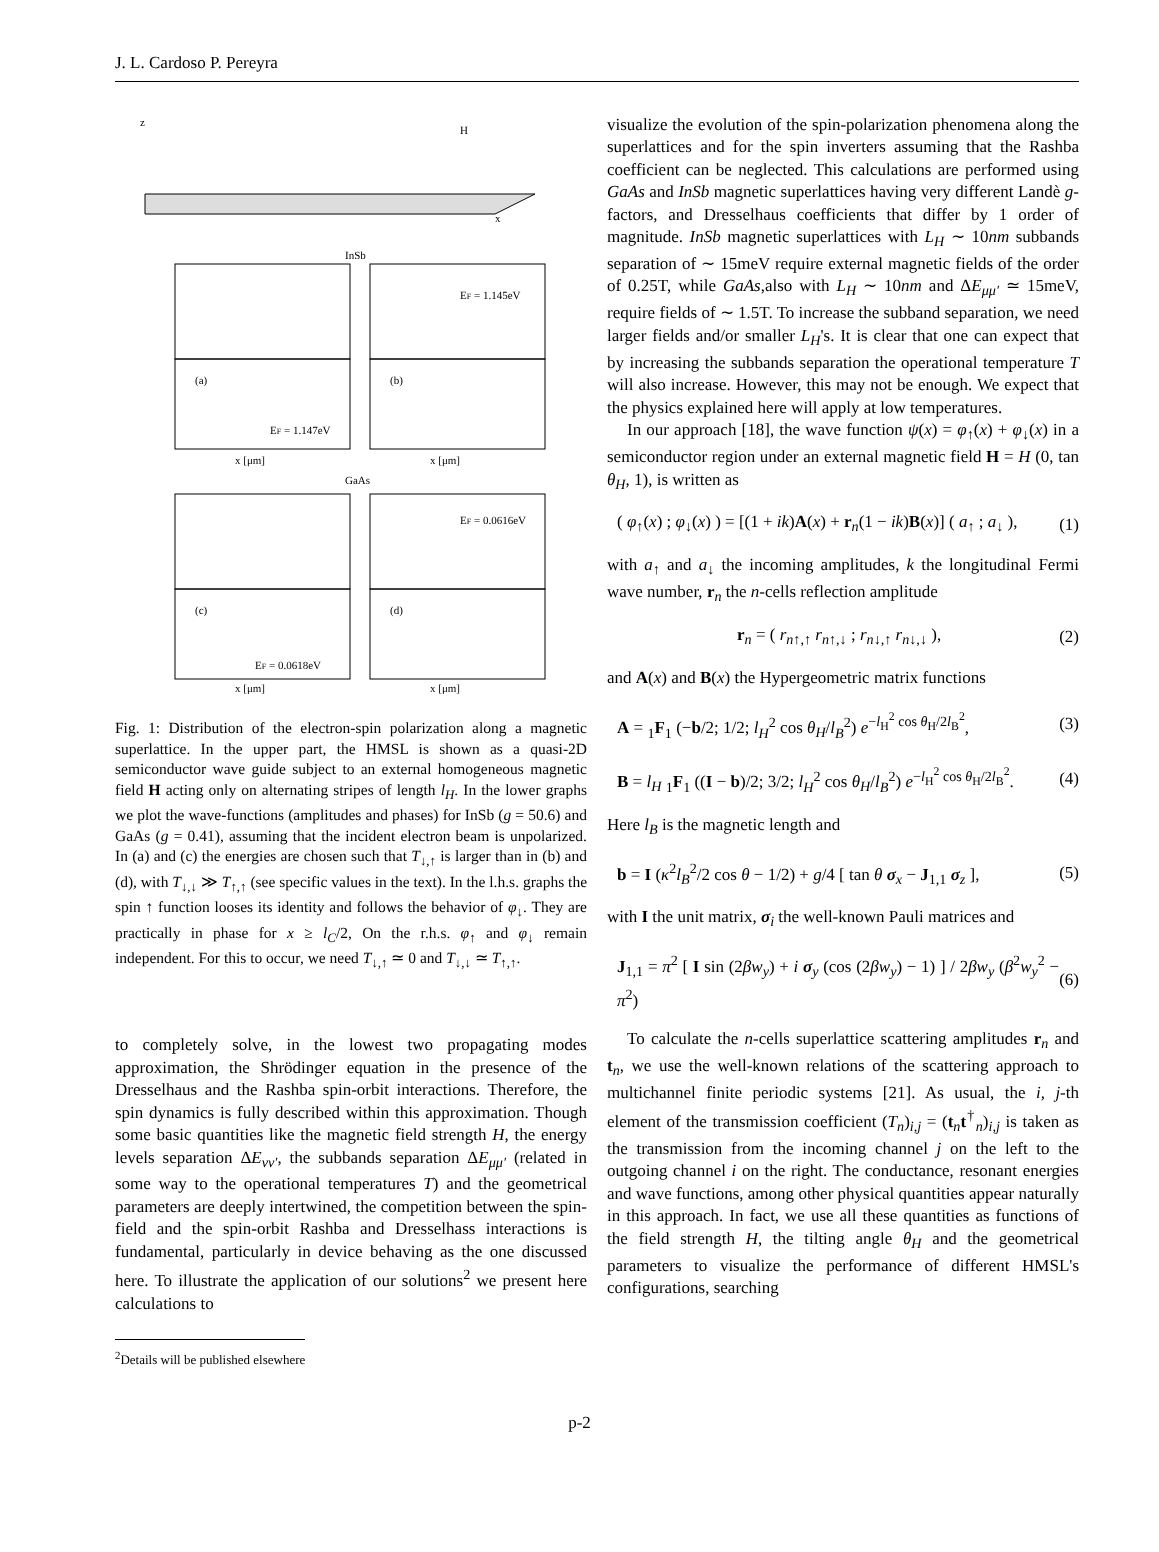J. L. Cardoso P. Pereyra
z
H
x
InSb
GaAs
(a)
(b)
(c)
(d)
EF = 1.147eV
EF = 1.145eV
EF = 0.0616eV
EF = 0.0618eV
x [μm]
x [μm]
x [μm]
x [μm]
Fig. 1: Distribution of the electron-spin polarization along a magnetic superlattice. In the upper part, the HMSL is shown as a quasi-2D semiconductor wave guide subject to an external homogeneous magnetic field H acting only on alternating stripes of length l<sub>H</sub>. In the lower graphs we plot the wave-functions (amplitudes and phases) for InSb (g = 50.6) and GaAs (g = 0.41), assuming that the incident electron beam is unpolarized. In (a) and (c) the energies are chosen such that T<sub>↓,↑</sub> is larger than in (b) and (d), with T<sub>↓,↓</sub> ≫ T<sub>↑,↑</sub> (see specific values in the text). In the l.h.s. graphs the spin ↑ function looses its identity and follows the behavior of φ<sub>↓</sub>. They are practically in phase for x ≥ l<sub>C</sub>/2, On the r.h.s. φ<sub>↑</sub> and φ<sub>↓</sub> remain independent. For this to occur, we need T<sub>↓,↑</sub> ≃ 0 and T<sub>↓,↓</sub> ≃ T<sub>↑,↑</sub>.
to completely solve, in the lowest two propagating modes approximation, the Shrödinger equation in the presence of the Dresselhaus and the Rashba spin-orbit interactions. Therefore, the spin dynamics is fully described within this approximation. Though some basic quantities like the magnetic field strength H, the energy levels separation ΔE<sub>νν′</sub>, the subbands separation ΔE<sub>μμ′</sub> (related in some way to the operational temperatures T) and the geometrical parameters are deeply intertwined, the competition between the spin-field and the spin-orbit Rashba and Dresselhass interactions is fundamental, particularly in device behaving as the one discussed here. To illustrate the application of our solutions<sup>2</sup> we present here calculations to
<sup>2</sup> Details will be published elsewhere
visualize the evolution of the spin-polarization phenomena along the superlattices and for the spin inverters assuming that the Rashba coefficient can be neglected. This calculations are performed using GaAs and InSb magnetic superlattices having very different Landè g-factors, and Dresselhaus coefficients that differ by 1 order of magnitude. InSb magnetic superlattices with L<sub>H</sub> ∼ 10nm subbands separation of ∼ 15meV require external magnetic fields of the order of 0.25T, while GaAs,also with L<sub>H</sub> ∼ 10nm and ΔE<sub>μμ′</sub> ≃ 15meV, require fields of ∼ 1.5T. To increase the subband separation, we need larger fields and/or smaller L<sub>H</sub>'s. It is clear that one can expect that by increasing the subbands separation the operational temperature T will also increase. However, this may not be enough. We expect that the physics explained here will apply at low temperatures.
In our approach [18], the wave function ψ(x) = φ<sub>↑</sub>(x) + φ<sub>↓</sub>(x) in a semiconductor region under an external magnetic field H = H (0, tan θ<sub>H</sub>, 1), is written as
( φ<sub>↑</sub>(x) ; φ<sub>↓</sub>(x) ) = [(1 + ik)A(x) + r<sub>n</sub>(1 − ik)B(x)] ( a<sub>↑</sub> ; a<sub>↓</sub> ), (1)
with a<sub>↑</sub> and a<sub>↓</sub> the incoming amplitudes, k the longitudinal Fermi wave number, r<sub>n</sub> the n-cells reflection amplitude
r<sub>n</sub> = ( r<sub>n↑,↑</sub> r<sub>n↑,↓</sub> ; r<sub>n↓,↑</sub> r<sub>n↓,↓</sub> ), (2)
and A(x) and B(x) the Hypergeometric matrix functions
A = <sub>1</sub>F<sub>1</sub> (−b/2; 1/2; l<sub>H</sub><sup>2</sup> cos θ<sub>H</sub>/l<sub>B</sub><sup>2</sup>) e<sup>−l<sub>H</sub><sup>2</sup> cos θ<sub>H</sub>/2l<sub>B</sub><sup>2</sup></sup>, (3)
B = l<sub>H</sub> <sub>1</sub>F<sub>1</sub> ((I − b)/2; 3/2; l<sub>H</sub><sup>2</sup> cos θ<sub>H</sub>/l<sub>B</sub><sup>2</sup>) e<sup>−l<sub>H</sub><sup>2</sup> cos θ<sub>H</sub>/2l<sub>B</sub><sup>2</sup></sup>. (4)
Here l<sub>B</sub> is the magnetic length and
b = I (κ<sup>2</sup>l<sub>B</sub><sup>2</sup>/2 cos θ − 1/2) + g/4 [ tan θ σ<sub>x</sub> − J<sub>1,1</sub> σ<sub>z</sub> ], (5)
with I the unit matrix, σ<sub>i</sub> the well-known Pauli matrices and
J<sub>1,1</sub> = π<sup>2</sup> [ I sin (2βw<sub>y</sub>) + i σ<sub>y</sub> (cos (2βw<sub>y</sub>) − 1) ] / 2βw<sub>y</sub> (β<sup>2</sup>w<sub>y</sub><sup>2</sup> − π<sup>2</sup>) (6)
To calculate the n-cells superlattice scattering amplitudes r<sub>n</sub> and t<sub>n</sub>, we use the well-known relations of the scattering approach to multichannel finite periodic systems [21]. As usual, the i, j-th element of the transmission coefficient (T<sub>n</sub>)<sub>i,j</sub> = (t<sub>n</sub>t<sup>†</sup><sub>n</sub>)<sub>i,j</sub> is taken as the transmission from the incoming channel j on the left to the outgoing channel i on the right. The conductance, resonant energies and wave functions, among other physical quantities appear naturally in this approach. In fact, we use all these quantities as functions of the field strength H, the tilting angle θ<sub>H</sub> and the geometrical parameters to visualize the performance of different HMSL's configurations, searching
p-2